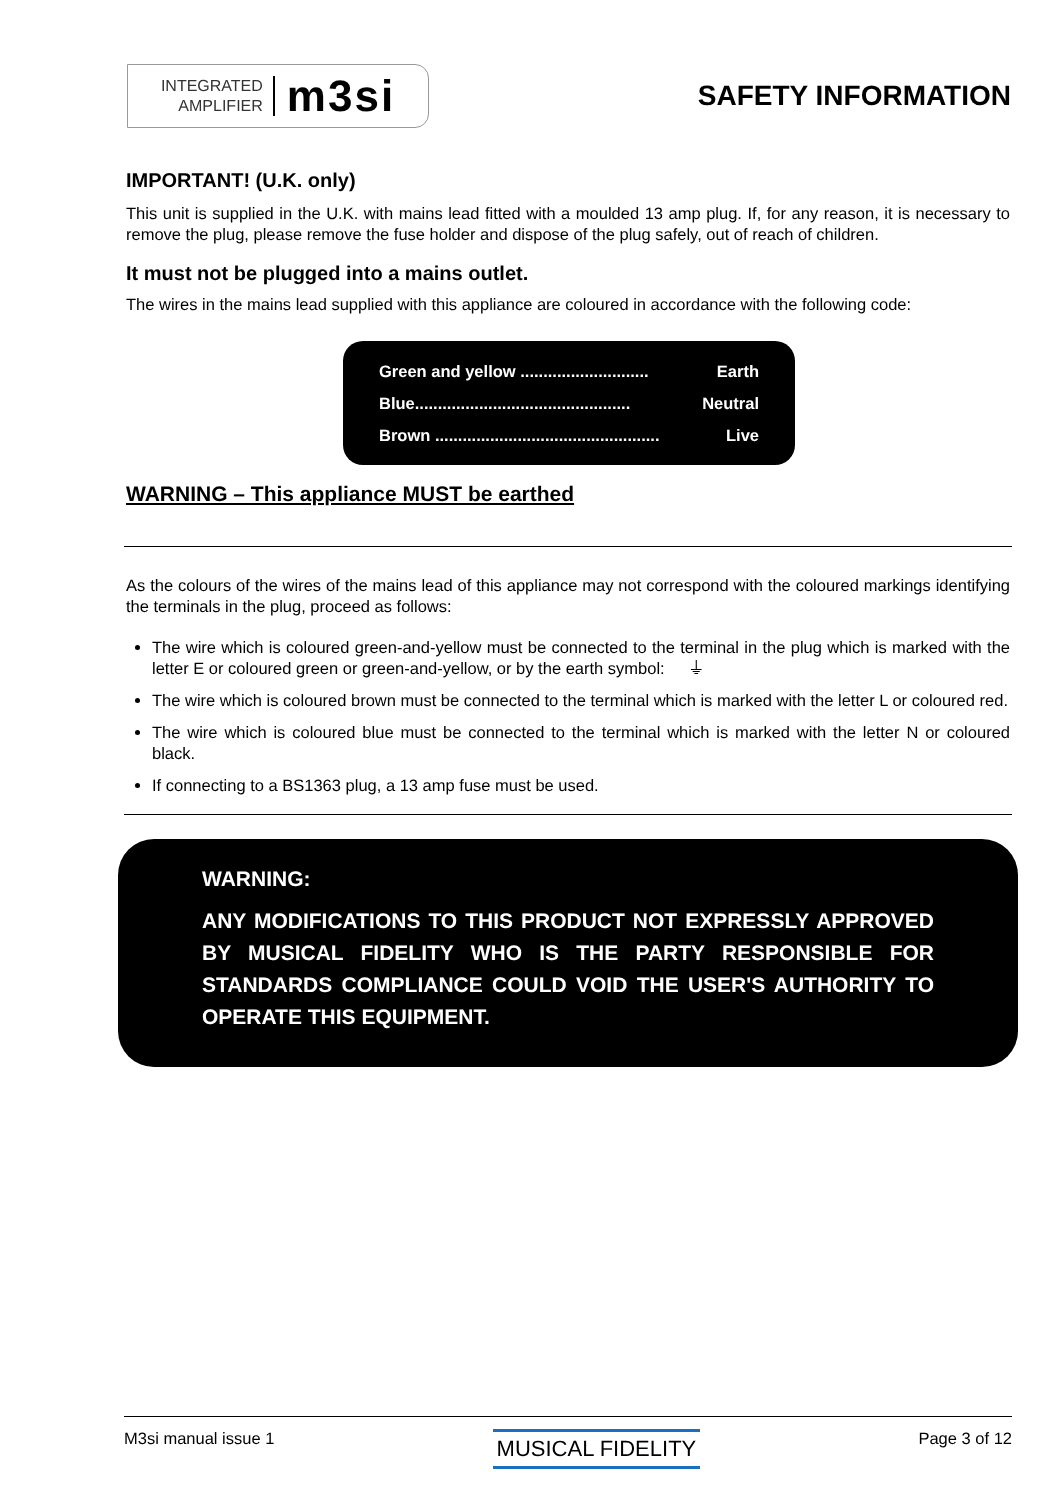INTEGRATED
AMPLIFIER
m3si
SAFETY INFORMATION
IMPORTANT! (U.K. only)
This unit is supplied in the U.K. with mains lead fitted with a moulded 13 amp plug. If, for any reason, it is necessary to remove the plug, please remove the fuse holder and dispose of the plug safely, out of reach of children.
It must not be plugged into a mains outlet.
The wires in the mains lead supplied with this appliance are coloured in accordance with the following code:
Green and yellow ............................ Earth
Blue............................................... Neutral
Brown ................................................. Live
WARNING – This appliance MUST be earthed
As the colours of the wires of the mains lead of this appliance may not correspond with the coloured markings identifying the terminals in the plug, proceed as follows:
The wire which is coloured green-and-yellow must be connected to the terminal in the plug which is marked with the letter E or coloured green or green-and-yellow, or by the earth symbol: ⏚
The wire which is coloured brown must be connected to the terminal which is marked with the letter L or coloured red.
The wire which is coloured blue must be connected to the terminal which is marked with the letter N or coloured black.
If connecting to a BS1363 plug, a 13 amp fuse must be used.
WARNING:
ANY MODIFICATIONS TO THIS PRODUCT NOT EXPRESSLY APPROVED BY MUSICAL FIDELITY WHO IS THE PARTY RESPONSIBLE FOR STANDARDS COMPLIANCE COULD VOID THE USER'S AUTHORITY TO OPERATE THIS EQUIPMENT.
M3si manual issue 1 MUSICAL FIDELITY Page 3 of 12